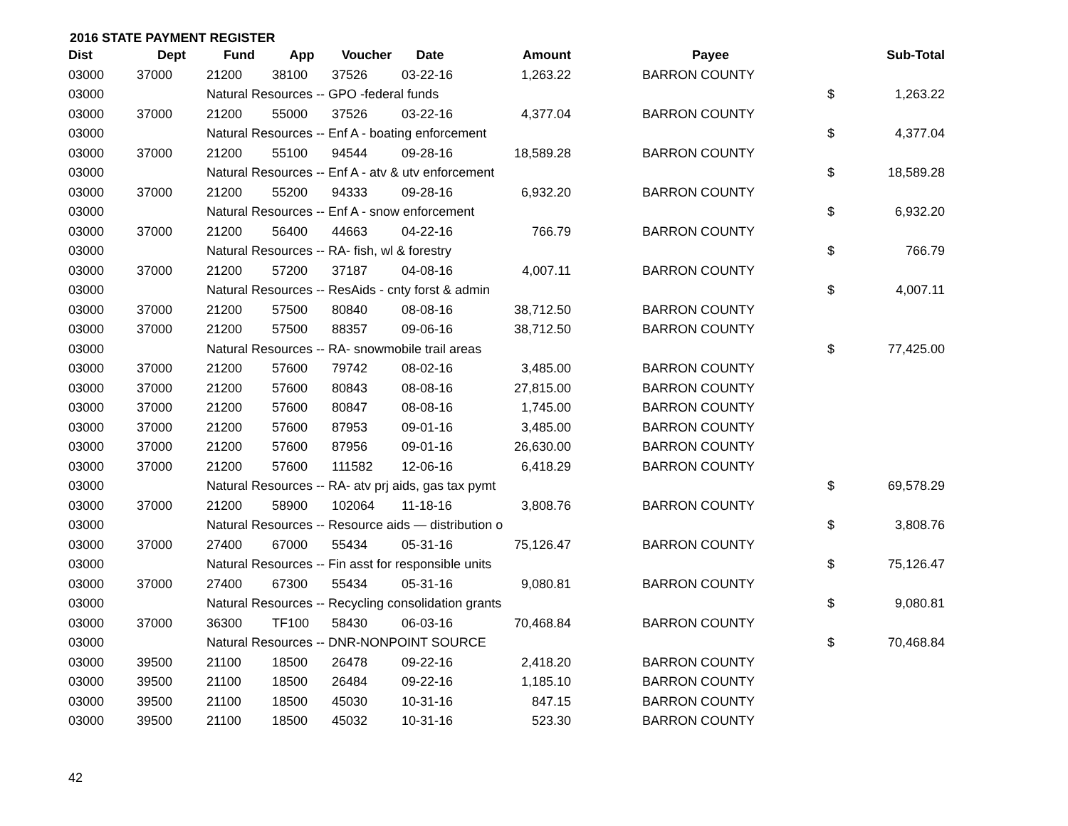2016 STATE PAYMENT REGISTER
| Dist | Dept | Fund | App | Voucher | Date | Amount | | Payee | | Sub-Total |
| --- | --- | --- | --- | --- | --- | --- | --- | --- | --- | --- |
| 03000 | 37000 | 21200 | 38100 | 37526 | 03-22-16 | 1,263.22 | | BARRON COUNTY | | |
| 03000 | | Natural Resources -- GPO -federal funds | | | | | | | $ | 1,263.22 |
| 03000 | 37000 | 21200 | 55000 | 37526 | 03-22-16 | 4,377.04 | | BARRON COUNTY | | |
| 03000 | | Natural Resources -- Enf A - boating enforcement | | | | | | | $ | 4,377.04 |
| 03000 | 37000 | 21200 | 55100 | 94544 | 09-28-16 | 18,589.28 | | BARRON COUNTY | | |
| 03000 | | Natural Resources -- Enf A - atv & utv enforcement | | | | | | | $ | 18,589.28 |
| 03000 | 37000 | 21200 | 55200 | 94333 | 09-28-16 | 6,932.20 | | BARRON COUNTY | | |
| 03000 | | Natural Resources -- Enf A - snow enforcement | | | | | | | $ | 6,932.20 |
| 03000 | 37000 | 21200 | 56400 | 44663 | 04-22-16 | 766.79 | | BARRON COUNTY | | |
| 03000 | | Natural Resources -- RA- fish, wl & forestry | | | | | | | $ | 766.79 |
| 03000 | 37000 | 21200 | 57200 | 37187 | 04-08-16 | 4,007.11 | | BARRON COUNTY | | |
| 03000 | | Natural Resources -- ResAids - cnty forst & admin | | | | | | | $ | 4,007.11 |
| 03000 | 37000 | 21200 | 57500 | 80840 | 08-08-16 | 38,712.50 | | BARRON COUNTY | | |
| 03000 | 37000 | 21200 | 57500 | 88357 | 09-06-16 | 38,712.50 | | BARRON COUNTY | | |
| 03000 | | Natural Resources -- RA- snowmobile trail areas | | | | | | | $ | 77,425.00 |
| 03000 | 37000 | 21200 | 57600 | 79742 | 08-02-16 | 3,485.00 | | BARRON COUNTY | | |
| 03000 | 37000 | 21200 | 57600 | 80843 | 08-08-16 | 27,815.00 | | BARRON COUNTY | | |
| 03000 | 37000 | 21200 | 57600 | 80847 | 08-08-16 | 1,745.00 | | BARRON COUNTY | | |
| 03000 | 37000 | 21200 | 57600 | 87953 | 09-01-16 | 3,485.00 | | BARRON COUNTY | | |
| 03000 | 37000 | 21200 | 57600 | 87956 | 09-01-16 | 26,630.00 | | BARRON COUNTY | | |
| 03000 | 37000 | 21200 | 57600 | 111582 | 12-06-16 | 6,418.29 | | BARRON COUNTY | | |
| 03000 | | Natural Resources -- RA- atv prj aids, gas tax pymt | | | | | | | $ | 69,578.29 |
| 03000 | 37000 | 21200 | 58900 | 102064 | 11-18-16 | 3,808.76 | | BARRON COUNTY | | |
| 03000 | | Natural Resources -- Resource aids — distribution o | | | | | | | $ | 3,808.76 |
| 03000 | 37000 | 27400 | 67000 | 55434 | 05-31-16 | 75,126.47 | | BARRON COUNTY | | |
| 03000 | | Natural Resources -- Fin asst for responsible units | | | | | | | $ | 75,126.47 |
| 03000 | 37000 | 27400 | 67300 | 55434 | 05-31-16 | 9,080.81 | | BARRON COUNTY | | |
| 03000 | | Natural Resources -- Recycling consolidation grants | | | | | | | $ | 9,080.81 |
| 03000 | 37000 | 36300 | TF100 | 58430 | 06-03-16 | 70,468.84 | | BARRON COUNTY | | |
| 03000 | | Natural Resources -- DNR-NONPOINT SOURCE | | | | | | | $ | 70,468.84 |
| 03000 | 39500 | 21100 | 18500 | 26478 | 09-22-16 | 2,418.20 | | BARRON COUNTY | | |
| 03000 | 39500 | 21100 | 18500 | 26484 | 09-22-16 | 1,185.10 | | BARRON COUNTY | | |
| 03000 | 39500 | 21100 | 18500 | 45030 | 10-31-16 | 847.15 | | BARRON COUNTY | | |
| 03000 | 39500 | 21100 | 18500 | 45032 | 10-31-16 | 523.30 | | BARRON COUNTY | | |
42